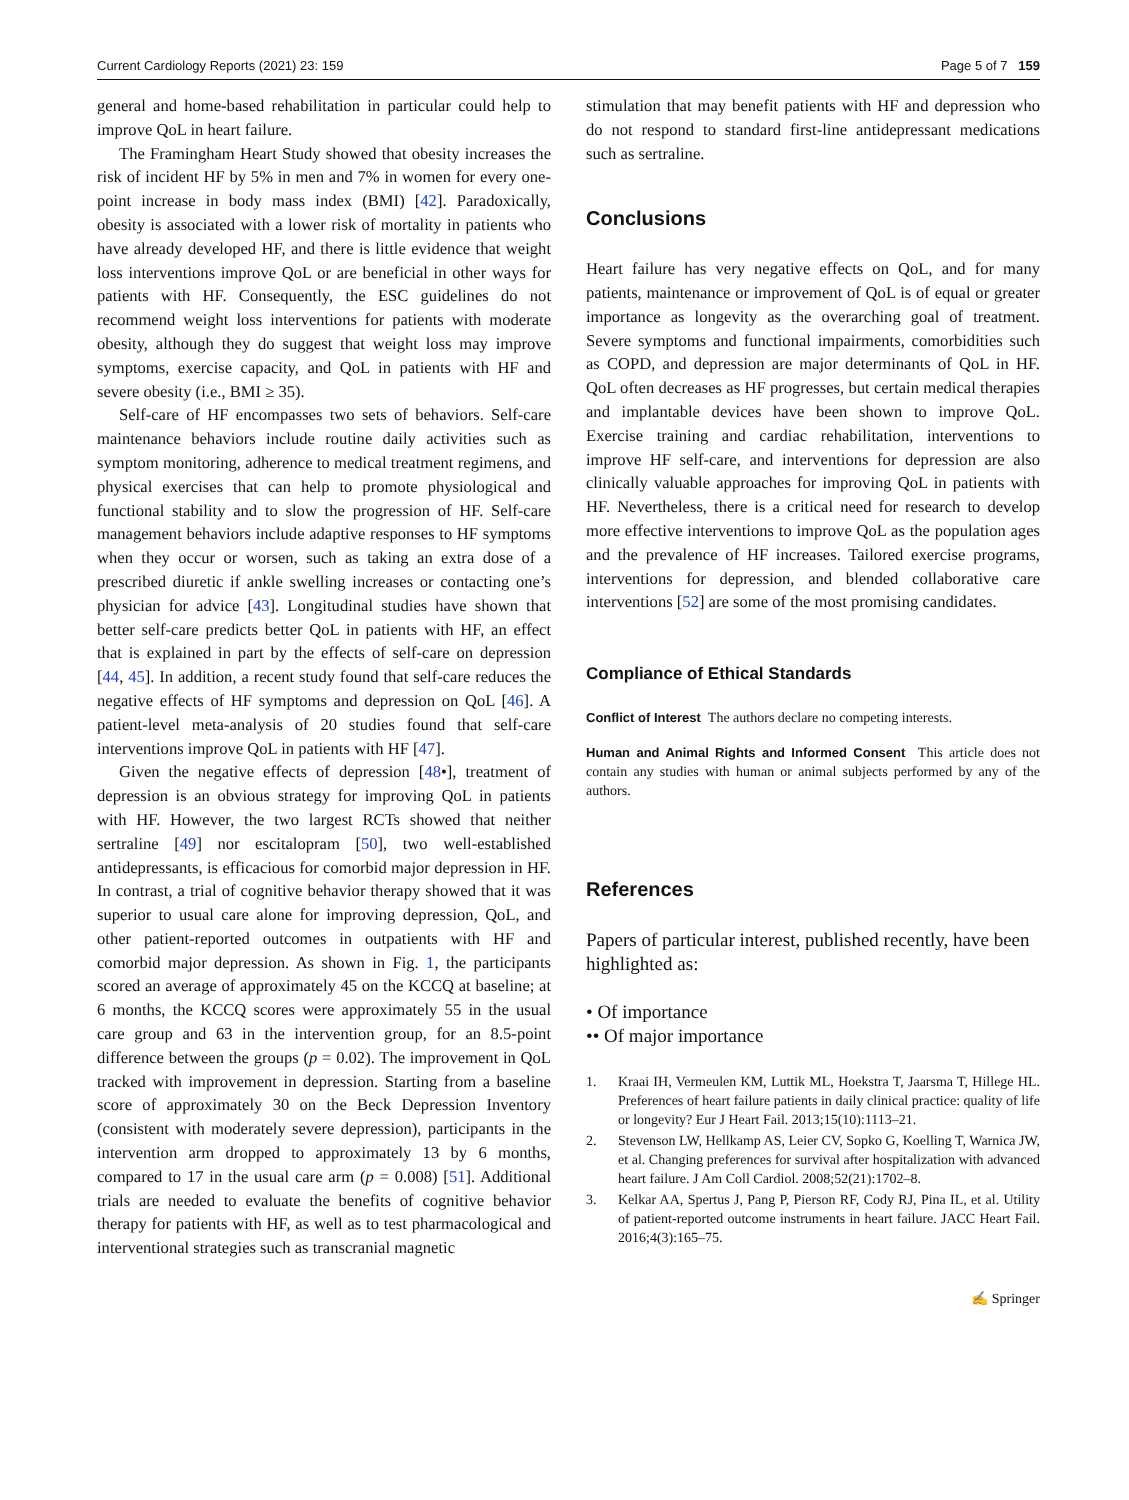Current Cardiology Reports (2021) 23: 159 Page 5 of 7 159
general and home-based rehabilitation in particular could help to improve QoL in heart failure.
The Framingham Heart Study showed that obesity increases the risk of incident HF by 5% in men and 7% in women for every one-point increase in body mass index (BMI) [42]. Paradoxically, obesity is associated with a lower risk of mortality in patients who have already developed HF, and there is little evidence that weight loss interventions improve QoL or are beneficial in other ways for patients with HF. Consequently, the ESC guidelines do not recommend weight loss interventions for patients with moderate obesity, although they do suggest that weight loss may improve symptoms, exercise capacity, and QoL in patients with HF and severe obesity (i.e., BMI ≥ 35).
Self-care of HF encompasses two sets of behaviors. Self-care maintenance behaviors include routine daily activities such as symptom monitoring, adherence to medical treatment regimens, and physical exercises that can help to promote physiological and functional stability and to slow the progression of HF. Self-care management behaviors include adaptive responses to HF symptoms when they occur or worsen, such as taking an extra dose of a prescribed diuretic if ankle swelling increases or contacting one’s physician for advice [43]. Longitudinal studies have shown that better self-care predicts better QoL in patients with HF, an effect that is explained in part by the effects of self-care on depression [44, 45]. In addition, a recent study found that self-care reduces the negative effects of HF symptoms and depression on QoL [46]. A patient-level meta-analysis of 20 studies found that self-care interventions improve QoL in patients with HF [47].
Given the negative effects of depression [48•], treatment of depression is an obvious strategy for improving QoL in patients with HF. However, the two largest RCTs showed that neither sertraline [49] nor escitalopram [50], two well-established antidepressants, is efficacious for comorbid major depression in HF. In contrast, a trial of cognitive behavior therapy showed that it was superior to usual care alone for improving depression, QoL, and other patient-reported outcomes in outpatients with HF and comorbid major depression. As shown in Fig. 1, the participants scored an average of approximately 45 on the KCCQ at baseline; at 6 months, the KCCQ scores were approximately 55 in the usual care group and 63 in the intervention group, for an 8.5-point difference between the groups (p = 0.02). The improvement in QoL tracked with improvement in depression. Starting from a baseline score of approximately 30 on the Beck Depression Inventory (consistent with moderately severe depression), participants in the intervention arm dropped to approximately 13 by 6 months, compared to 17 in the usual care arm (p = 0.008) [51]. Additional trials are needed to evaluate the benefits of cognitive behavior therapy for patients with HF, as well as to test pharmacological and interventional strategies such as transcranial magnetic
stimulation that may benefit patients with HF and depression who do not respond to standard first-line antidepressant medications such as sertraline.
Conclusions
Heart failure has very negative effects on QoL, and for many patients, maintenance or improvement of QoL is of equal or greater importance as longevity as the overarching goal of treatment. Severe symptoms and functional impairments, comorbidities such as COPD, and depression are major determinants of QoL in HF. QoL often decreases as HF progresses, but certain medical therapies and implantable devices have been shown to improve QoL. Exercise training and cardiac rehabilitation, interventions to improve HF self-care, and interventions for depression are also clinically valuable approaches for improving QoL in patients with HF. Nevertheless, there is a critical need for research to develop more effective interventions to improve QoL as the population ages and the prevalence of HF increases. Tailored exercise programs, interventions for depression, and blended collaborative care interventions [52] are some of the most promising candidates.
Compliance of Ethical Standards
Conflict of Interest The authors declare no competing interests.
Human and Animal Rights and Informed Consent This article does not contain any studies with human or animal subjects performed by any of the authors.
References
Papers of particular interest, published recently, have been highlighted as:
• Of importance
•• Of major importance
1. Kraai IH, Vermeulen KM, Luttik ML, Hoekstra T, Jaarsma T, Hillege HL. Preferences of heart failure patients in daily clinical practice: quality of life or longevity? Eur J Heart Fail. 2013;15(10):1113–21.
2. Stevenson LW, Hellkamp AS, Leier CV, Sopko G, Koelling T, Warnica JW, et al. Changing preferences for survival after hospitalization with advanced heart failure. J Am Coll Cardiol. 2008;52(21):1702–8.
3. Kelkar AA, Spertus J, Pang P, Pierson RF, Cody RJ, Pina IL, et al. Utility of patient-reported outcome instruments in heart failure. JACC Heart Fail. 2016;4(3):165–75.
✍ Springer